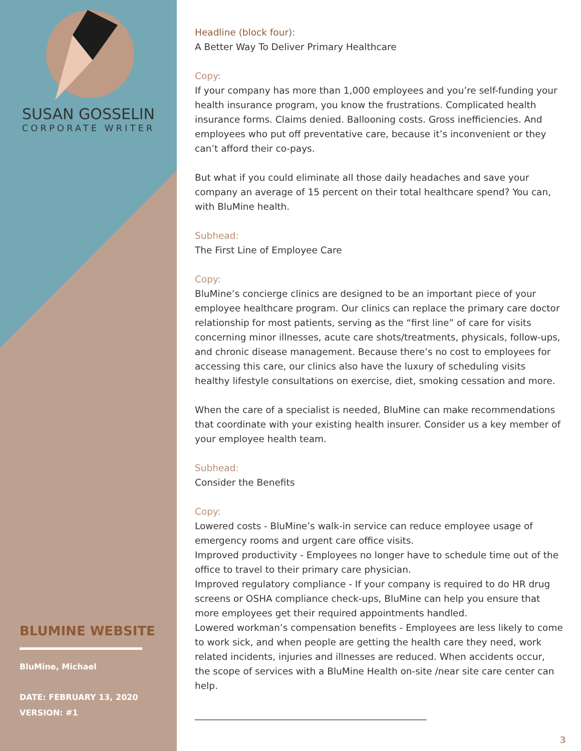SUSAN GOSSELIN
CORPORATE WRITER
BLUMINE WEBSITE
BluMine, Michael
DATE: FEBRUARY 13, 2020
VERSION: #1
Headline (block four):
A Better Way To Deliver Primary Healthcare
Copy:
If your company has more than 1,000 employees and you’re self-funding your health insurance program, you know the frustrations. Complicated health insurance forms. Claims denied. Ballooning costs. Gross inefficiencies. And employees who put off preventative care, because it’s inconvenient or they can’t afford their co-pays.
But what if you could eliminate all those daily headaches and save your company an average of 15 percent on their total healthcare spend? You can, with BluMine health.
Subhead:
The First Line of Employee Care
Copy:
BluMine’s concierge clinics are designed to be an important piece of your employee healthcare program. Our clinics can replace the primary care doctor relationship for most patients, serving as the “first line” of care for visits concerning minor illnesses, acute care shots/treatments, physicals, follow-ups, and chronic disease management. Because there’s no cost to employees for accessing this care, our clinics also have the luxury of scheduling visits healthy lifestyle consultations on exercise, diet, smoking cessation and more.
When the care of a specialist is needed, BluMine can make recommendations that coordinate with your existing health insurer. Consider us a key member of your employee health team.
Subhead:
Consider the Benefits
Copy:
Lowered costs - BluMine’s walk-in service can reduce employee usage of emergency rooms and urgent care office visits.
Improved productivity - Employees no longer have to schedule time out of the office to travel to their primary care physician.
Improved regulatory compliance - If your company is required to do HR drug screens or OSHA compliance check-ups, BluMine can help you ensure that more employees get their required appointments handled.
Lowered workman’s compensation benefits - Employees are less likely to come to work sick, and when people are getting the health care they need, work related incidents, injuries and illnesses are reduced. When accidents occur, the scope of services with a BluMine Health on-site /near site care center can help.
__________________________________________________
3